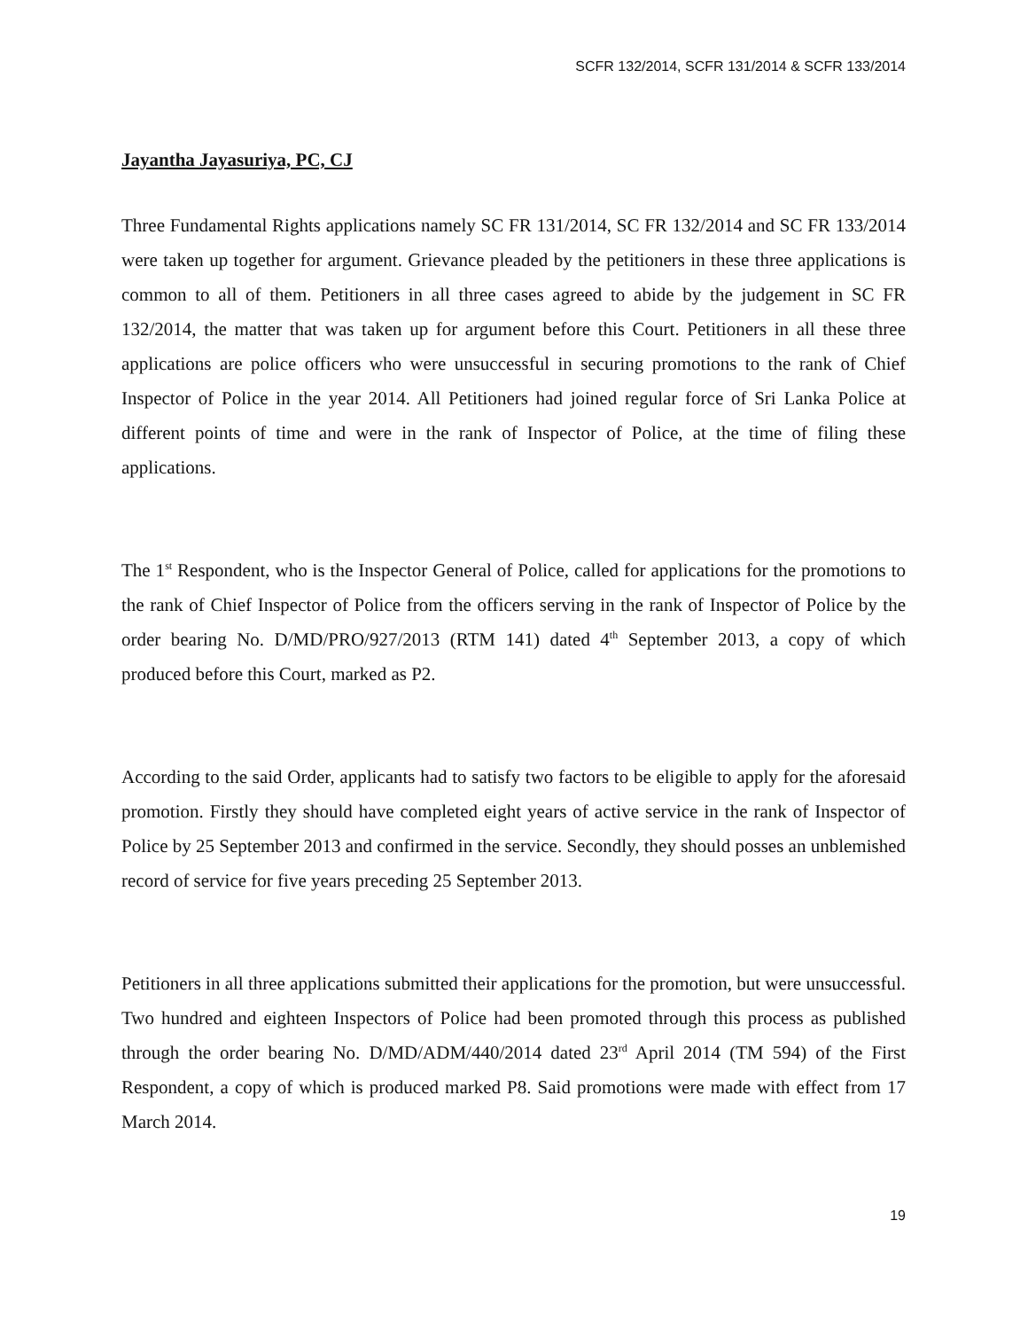SCFR 132/2014, SCFR 131/2014 & SCFR 133/2014
Jayantha Jayasuriya, PC, CJ
Three Fundamental Rights applications namely SC FR 131/2014, SC FR 132/2014 and SC FR 133/2014 were taken up together for argument. Grievance pleaded by the petitioners in these three applications is common to all of them. Petitioners in all three cases agreed to abide by the judgement in SC FR 132/2014, the matter that was taken up for argument before this Court. Petitioners in all these three applications are police officers who were unsuccessful in securing promotions to the rank of Chief Inspector of Police in the year 2014. All Petitioners had joined regular force of Sri Lanka Police at different points of time and were in the rank of Inspector of Police, at the time of filing these applications.
The 1<sup>st</sup> Respondent, who is the Inspector General of Police, called for applications for the promotions to the rank of Chief Inspector of Police from the officers serving in the rank of Inspector of Police by the order bearing No. D/MD/PRO/927/2013 (RTM 141) dated 4<sup>th</sup> September 2013, a copy of which produced before this Court, marked as P2.
According to the said Order, applicants had to satisfy two factors to be eligible to apply for the aforesaid promotion. Firstly they should have completed eight years of active service in the rank of Inspector of Police by 25 September 2013 and confirmed in the service. Secondly, they should posses an unblemished record of service for five years preceding 25 September 2013.
Petitioners in all three applications submitted their applications for the promotion, but were unsuccessful. Two hundred and eighteen Inspectors of Police had been promoted through this process as published through the order bearing No. D/MD/ADM/440/2014 dated 23<sup>rd</sup> April 2014 (TM 594) of the First Respondent, a copy of which is produced marked P8. Said promotions were made with effect from 17 March 2014.
19